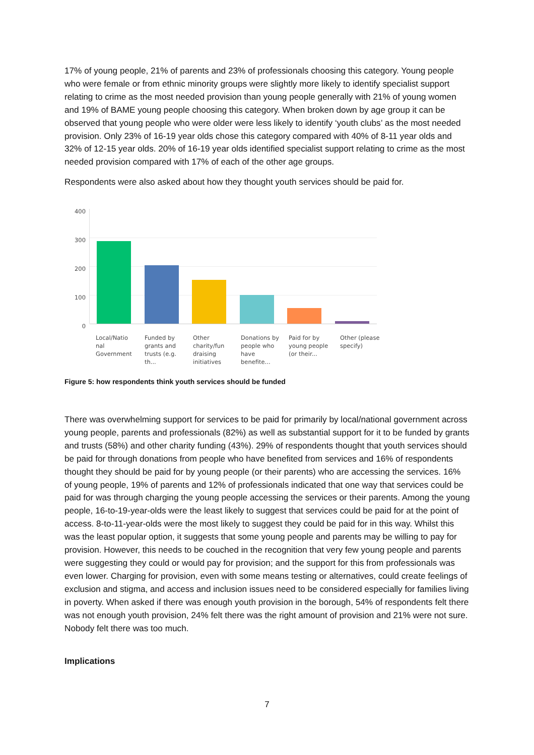17% of young people, 21% of parents and 23% of professionals choosing this category. Young people who were female or from ethnic minority groups were slightly more likely to identify specialist support relating to crime as the most needed provision than young people generally with 21% of young women and 19% of BAME young people choosing this category. When broken down by age group it can be observed that young people who were older were less likely to identify ‘youth clubs’ as the most needed provision. Only 23% of 16-19 year olds chose this category compared with 40% of 8-11 year olds and 32% of 12-15 year olds. 20% of 16-19 year olds identified specialist support relating to crime as the most needed provision compared with 17% of each of the other age groups.
Respondents were also asked about how they thought youth services should be paid for.
400
300
200
100
0
Local/Natio nal Government
Funded by grants and trusts (e.g. th...
Other charity/fun draising initiatives
Donations by people who have benefite...
Paid for by young people (or their...
Other (please specify)
Figure 5: how respondents think youth services should be funded
There was overwhelming support for services to be paid for primarily by local/national government across young people, parents and professionals (82%) as well as substantial support for it to be funded by grants and trusts (58%) and other charity funding (43%). 29% of respondents thought that youth services should be paid for through donations from people who have benefited from services and 16% of respondents thought they should be paid for by young people (or their parents) who are accessing the services. 16% of young people, 19% of parents and 12% of professionals indicated that one way that services could be paid for was through charging the young people accessing the services or their parents. Among the young people, 16-to-19-year-olds were the least likely to suggest that services could be paid for at the point of access. 8-to-11-year-olds were the most likely to suggest they could be paid for in this way. Whilst this was the least popular option, it suggests that some young people and parents may be willing to pay for provision. However, this needs to be couched in the recognition that very few young people and parents were suggesting they could or would pay for provision; and the support for this from professionals was even lower. Charging for provision, even with some means testing or alternatives, could create feelings of exclusion and stigma, and access and inclusion issues need to be considered especially for families living in poverty. When asked if there was enough youth provision in the borough, 54% of respondents felt there was not enough youth provision, 24% felt there was the right amount of provision and 21% were not sure. Nobody felt there was too much.
Implications
7